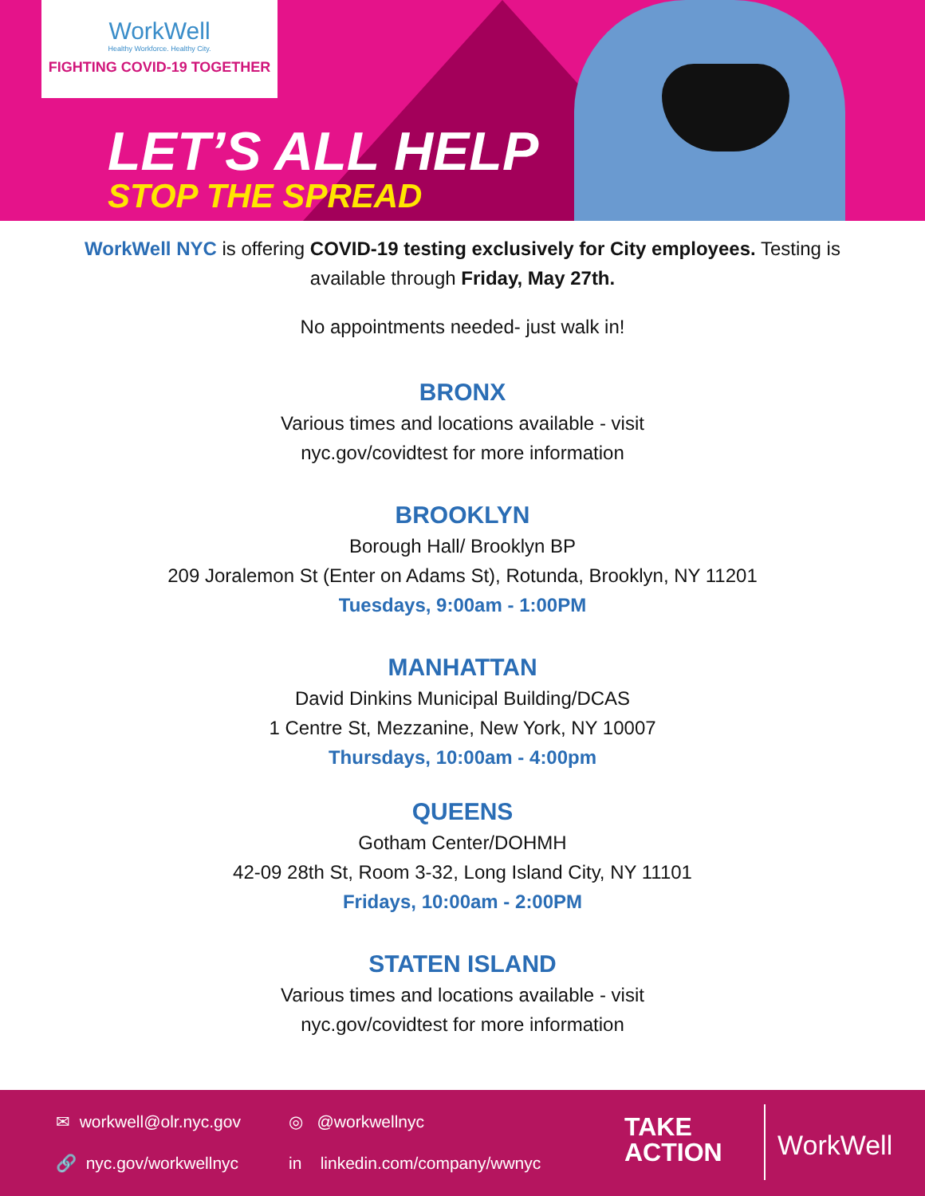WorkWell
Healthy Workforce. Healthy City.
FIGHTING COVID-19 TOGETHER
LET’S ALL HELP
STOP THE SPREAD
WorkWell NYC is offering COVID-19 testing exclusively for City employees. Testing is available through Friday, May 27th.
No appointments needed- just walk in!
BRONX
Various times and locations available - visit
nyc.gov/covidtest for more information
BROOKLYN
Borough Hall/ Brooklyn BP
209 Joralemon St (Enter on Adams St), Rotunda, Brooklyn, NY 11201
Tuesdays, 9:00am - 1:00PM
MANHATTAN
David Dinkins Municipal Building/DCAS
1 Centre St, Mezzanine, New York, NY 10007
Thursdays, 10:00am - 4:00pm
QUEENS
Gotham Center/DOHMH
42-09 28th St, Room 3-32, Long Island City, NY 11101
Fridays, 10:00am - 2:00PM
STATEN ISLAND
Various times and locations available - visit
nyc.gov/covidtest for more information
✉ workwell@olr.nyc.gov ◎ @workwellnyc
🔗 nyc.gov/workwellnyc
in linkedin.com/company/wwnyc
TAKE
ACTION
WorkWell